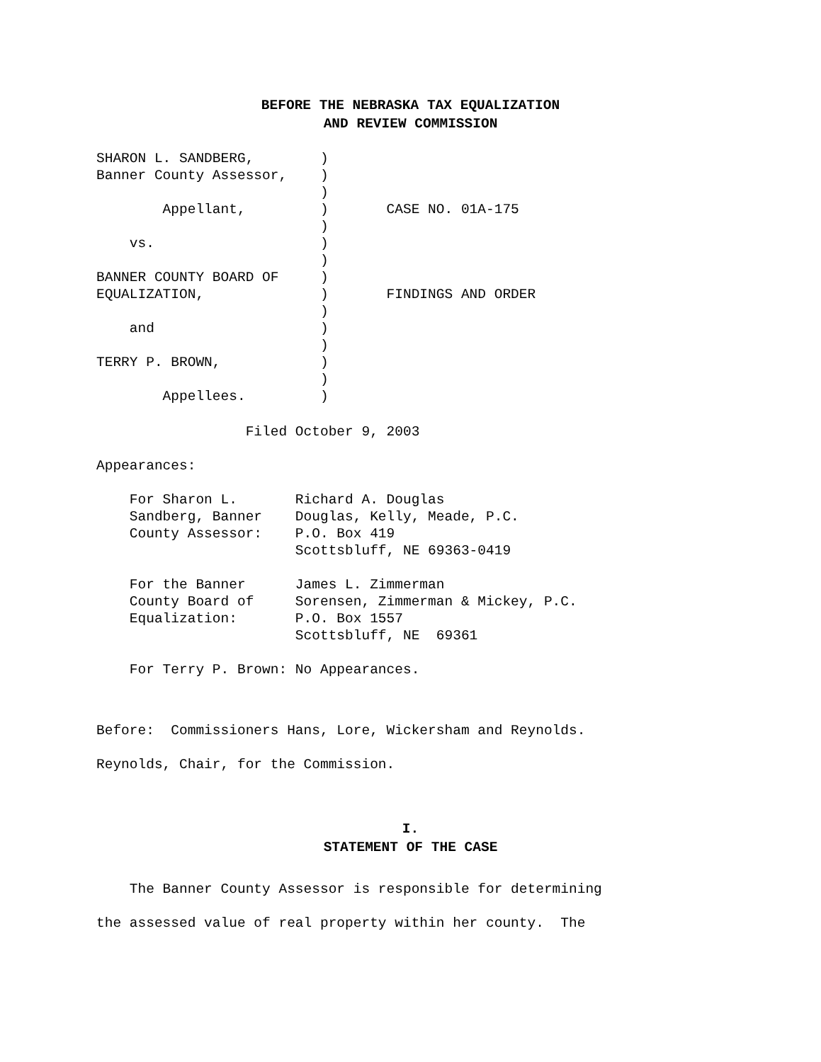BEFORE THE NEBRASKA TAX EQUALIZATION
AND REVIEW COMMISSION
SHARON L. SANDBERG,        )
Banner County Assessor,    )
                           )
        Appellant,         )       CASE NO. 01A-175
                           )
    vs.                    )
                           )
BANNER COUNTY BOARD OF     )
EQUALIZATION,              )       FINDINGS AND ORDER
                           )
    and                    )
                           )
TERRY P. BROWN,            )
                           )
        Appellees.         )
                  Filed October 9, 2003

Appearances:

    For Sharon L.       Richard A. Douglas
    Sandberg, Banner    Douglas, Kelly, Meade, P.C.
    County Assessor:    P.O. Box 419
                        Scottsbluff, NE 69363-0419

    For the Banner      James L. Zimmerman
    County Board of     Sorensen, Zimmerman & Mickey, P.C.
    Equalization:       P.O. Box 1557
                        Scottsbluff, NE  69361

    For Terry P. Brown: No Appearances.
Before:  Commissioners Hans, Lore, Wickersham and Reynolds.
Reynolds, Chair, for the Commission.
I.
STATEMENT OF THE CASE
    The Banner County Assessor is responsible for determining
the assessed value of real property within her county.  The